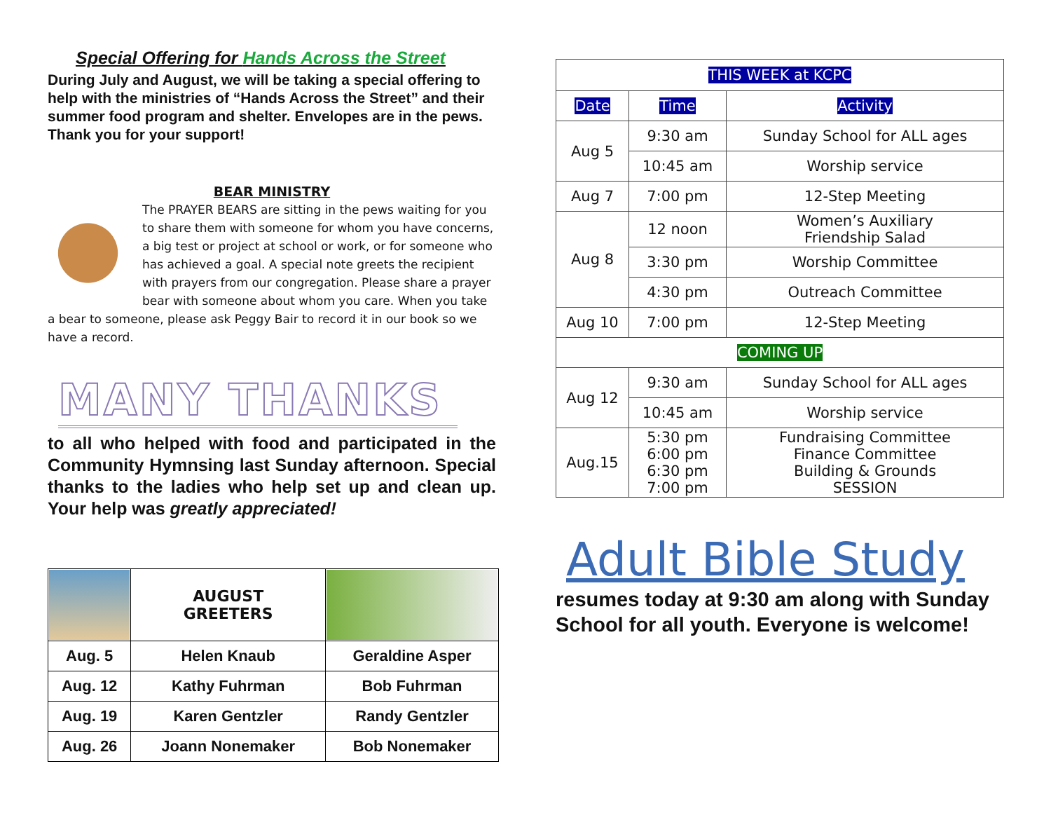Special Offering for Hands Across the Street
During July and August, we will be taking a special offering to help with the ministries of “Hands Across the Street” and their summer food program and shelter. Envelopes are in the pews. Thank you for your support!
BEAR MINISTRY
The PRAYER BEARS are sitting in the pews waiting for you to share them with someone for whom you have concerns, a big test or project at school or work, or for someone who has achieved a goal. A special note greets the recipient with prayers from our congregation. Please share a prayer bear with someone about whom you care. When you take a bear to someone, please ask Peggy Bair to record it in our book so we have a record.
MANY THANKS
to all who helped with food and participated in the Community Hymnsing last Sunday afternoon. Special thanks to the ladies who help set up and clean up. Your help was greatly appreciated!
| | | AUGUST GREETERS | |
| Aug. 5 | Helen Knaub | | Geraldine Asper |
| Aug. 12 | Kathy Fuhrman | | Bob Fuhrman |
| Aug. 19 | Karen Gentzler | | Randy Gentzler |
| Aug. 26 | Joann Nonemaker | | Bob Nonemaker |
| THIS WEEK at KCPC | | |
| --- | --- | --- |
| Date | Time | Activity |
| Aug 5 | 9:30 am | Sunday School for ALL ages |
| | 10:45 am | Worship service |
| Aug 7 | 7:00 pm | 12-Step Meeting |
| Aug 8 | 12 noon | Women’s Auxiliary Friendship Salad |
| | 3:30 pm | Worship Committee |
| | 4:30 pm | Outreach Committee |
| Aug 10 | 7:00 pm | 12-Step Meeting |
| COMING UP | | |
| Aug 12 | 9:30 am | Sunday School for ALL ages |
| | 10:45 am | Worship service |
| Aug.15 | 5:30 pm 6:00 pm 6:30 pm 7:00 pm | Fundraising Committee Finance Committee Building & Grounds SESSION |
Adult Bible Study
resumes today at 9:30 am along with Sunday School for all youth. Everyone is welcome!